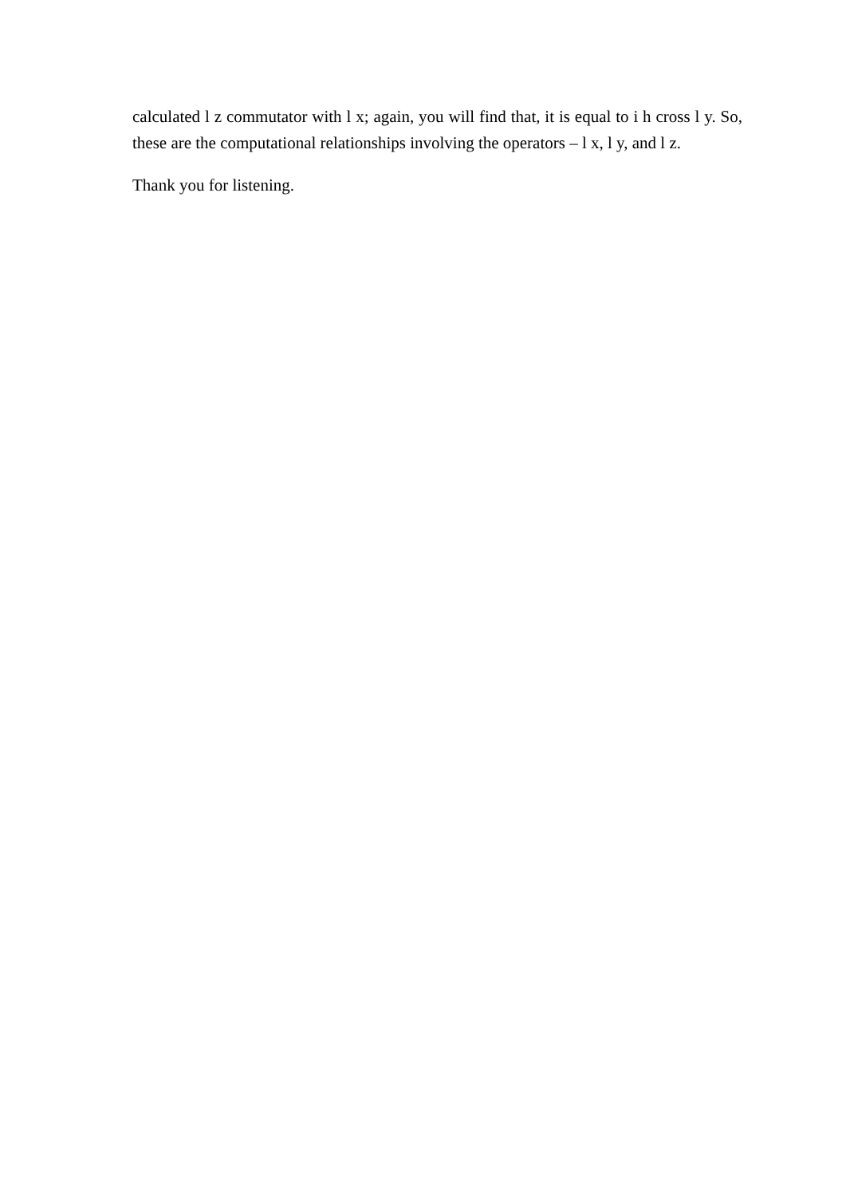calculated l z commutator with l x; again, you will find that, it is equal to i h cross l y. So, these are the computational relationships involving the operators – l x, l y, and l z.
Thank you for listening.